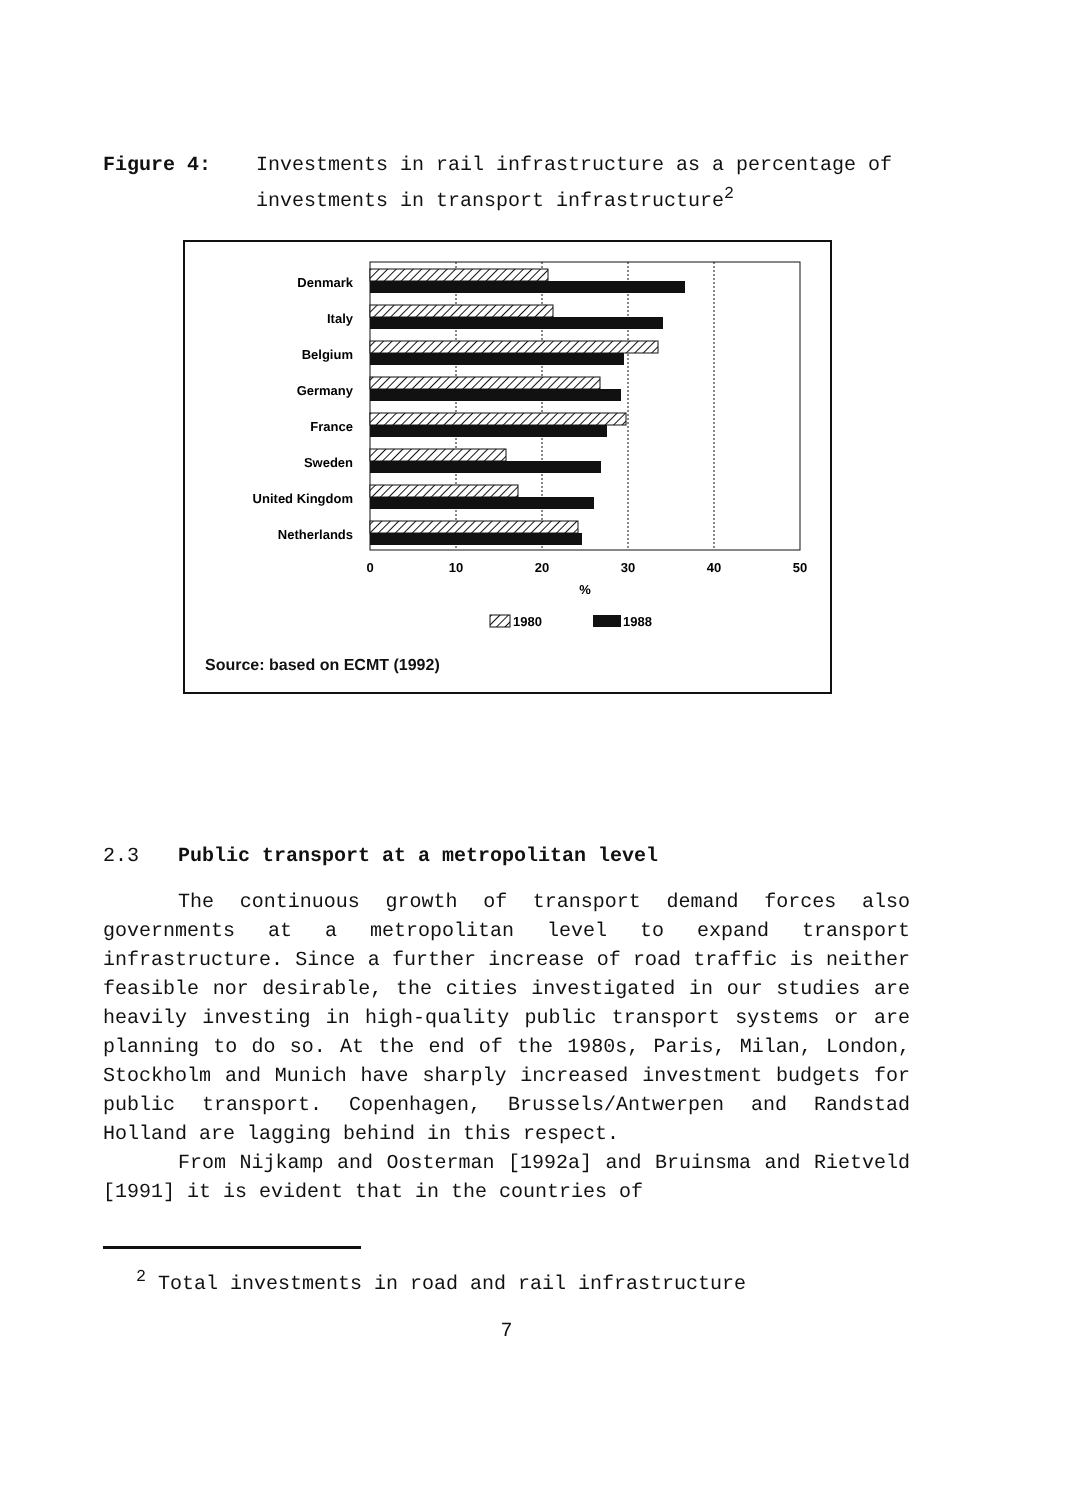Figure 4: Investments in rail infrastructure as a percentage of investments in transport infrastructure<sup>2</sup>
Denmark
Italy
Belgium
Germany
France
Sweden
United Kingdom
Netherlands
0
10
20
30
40
50
%
1980
1988
Source: based on ECMT (1992)
2.3 Public transport at a metropolitan level
The continuous growth of transport demand forces also governments at a metropolitan level to expand transport infrastructure. Since a further increase of road traffic is neither feasible nor desirable, the cities investigated in our studies are heavily investing in high-quality public transport systems or are planning to do so. At the end of the 1980s, Paris, Milan, London, Stockholm and Munich have sharply increased investment budgets for public transport. Copenhagen, Brussels/Antwerpen and Randstad Holland are lagging behind in this respect.
From Nijkamp and Oosterman [1992a] and Bruinsma and Rietveld [1991] it is evident that in the countries of
<sup>2</sup> Total investments in road and rail infrastructure
7